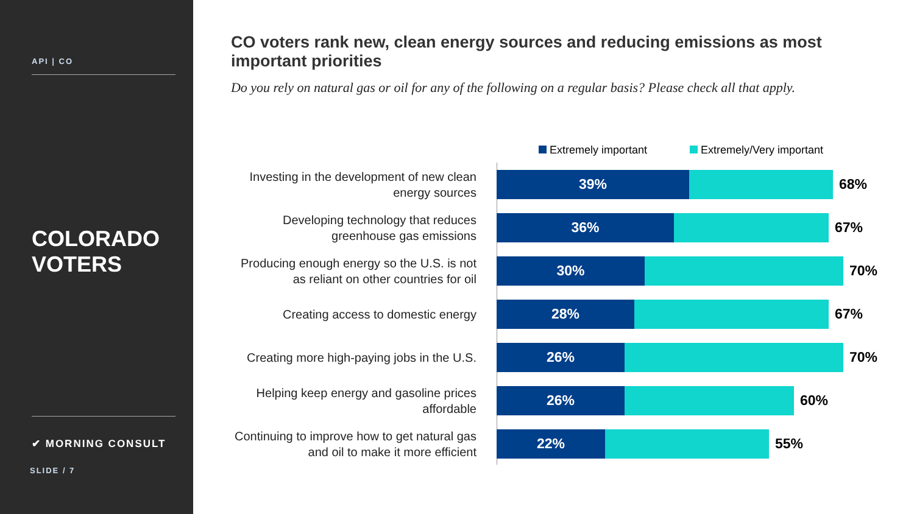API | CO
COLORADO
VOTERS
✔ MORNING CONSULT
SLIDE / 7
CO voters rank new, clean energy sources and reducing emissions as most important priorities
Do you rely on natural gas or oil for any of the following on a regular basis? Please check all that apply.
Extremely important Extremely/Very important
Investing in the development of new clean energy sources
39%
68%
Developing technology that reduces greenhouse gas emissions
36%
67%
Producing enough energy so the U.S. is not as reliant on other countries for oil
30%
70%
Creating access to domestic energy
28%
67%
Creating more high-paying jobs in the U.S.
26%
70%
Helping keep energy and gasoline prices affordable
26%
60%
Continuing to improve how to get natural gas and oil to make it more efficient
22%
55%